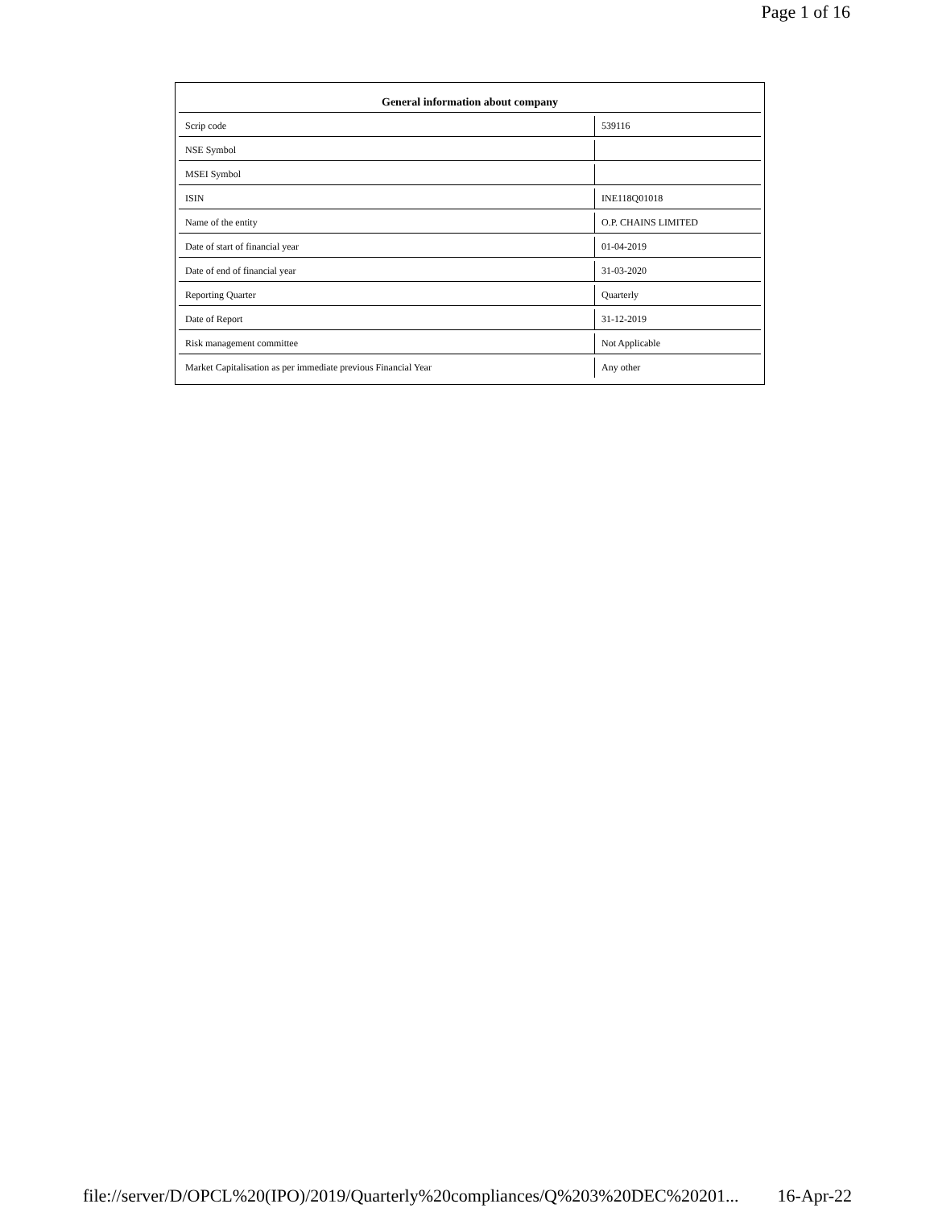Page 1 of 16
| General information about company | |
| --- | --- |
| Scrip code | 539116 |
| NSE Symbol | |
| MSEI Symbol | |
| ISIN | INE118Q01018 |
| Name of the entity | O.P. CHAINS LIMITED |
| Date of start of financial year | 01-04-2019 |
| Date of end of financial year | 31-03-2020 |
| Reporting Quarter | Quarterly |
| Date of Report | 31-12-2019 |
| Risk management committee | Not Applicable |
| Market Capitalisation as per immediate previous Financial Year | Any other |
file://server/D/OPCL%20(IPO)/2019/Quarterly%20compliances/Q%203%20DEC%20201... 16-Apr-22